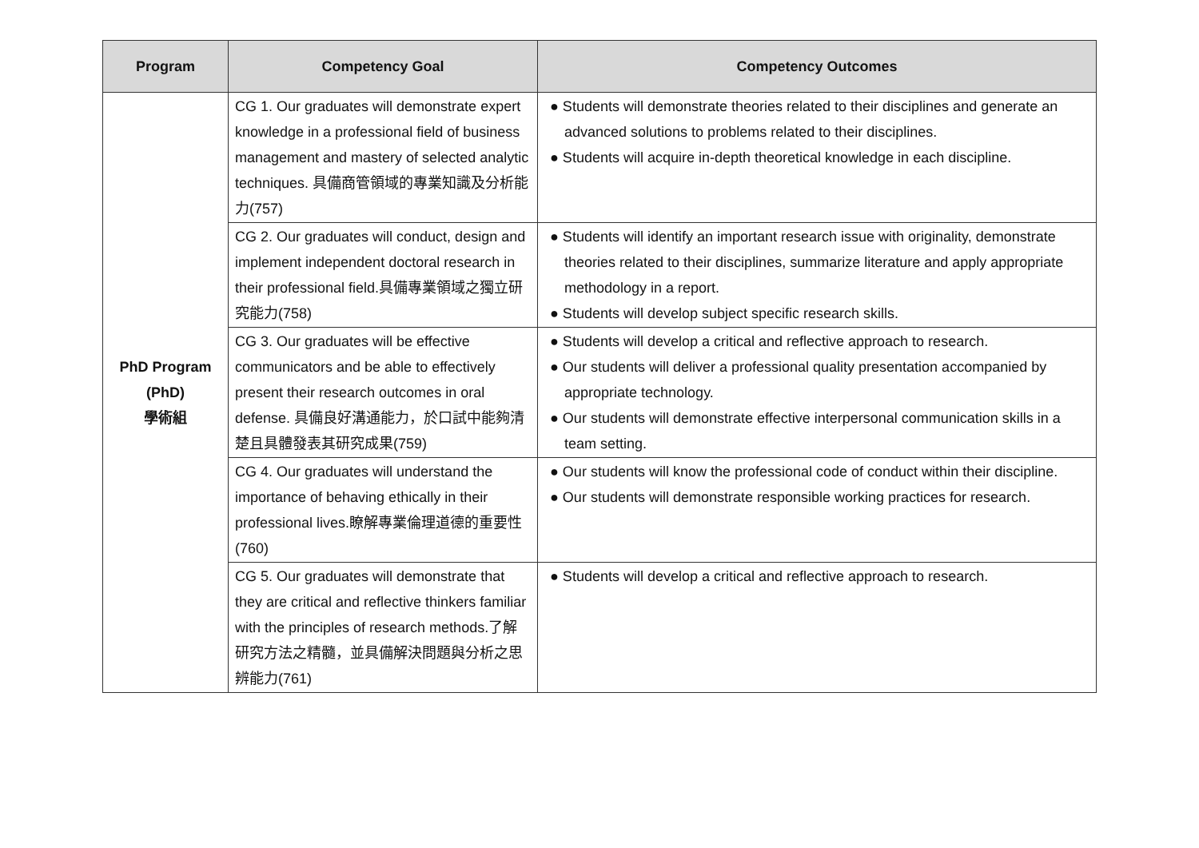| Program | Competency Goal | Competency Outcomes |
| --- | --- | --- |
| PhD Program (PhD) 學術組 | CG 1. Our graduates will demonstrate expert knowledge in a professional field of business management and mastery of selected analytic techniques. 具備商管領域的專業知識及分析能力(757) | ● Students will demonstrate theories related to their disciplines and generate an advanced solutions to problems related to their disciplines. ● Students will acquire in-depth theoretical knowledge in each discipline. |
| | CG 2. Our graduates will conduct, design and implement independent doctoral research in their professional field.具備專業領域之獨立研究能力(758) | ● Students will identify an important research issue with originality, demonstrate theories related to their disciplines, summarize literature and apply appropriate methodology in a report. ● Students will develop subject specific research skills. |
| | CG 3. Our graduates will be effective communicators and be able to effectively present their research outcomes in oral defense. 具備良好溝通能力，於口試中能夠清楚且具體發表其研究成果(759) | ● Students will develop a critical and reflective approach to research. ● Our students will deliver a professional quality presentation accompanied by appropriate technology. ● Our students will demonstrate effective interpersonal communication skills in a team setting. |
| | CG 4. Our graduates will understand the importance of behaving ethically in their professional lives.瞭解專業倫理道德的重要性(760) | ● Our students will know the professional code of conduct within their discipline. ● Our students will demonstrate responsible working practices for research. |
| | CG 5. Our graduates will demonstrate that they are critical and reflective thinkers familiar with the principles of research methods.了解研究方法之精髓，並具備解決問題與分析之思辨能力(761) | ● Students will develop a critical and reflective approach to research. |